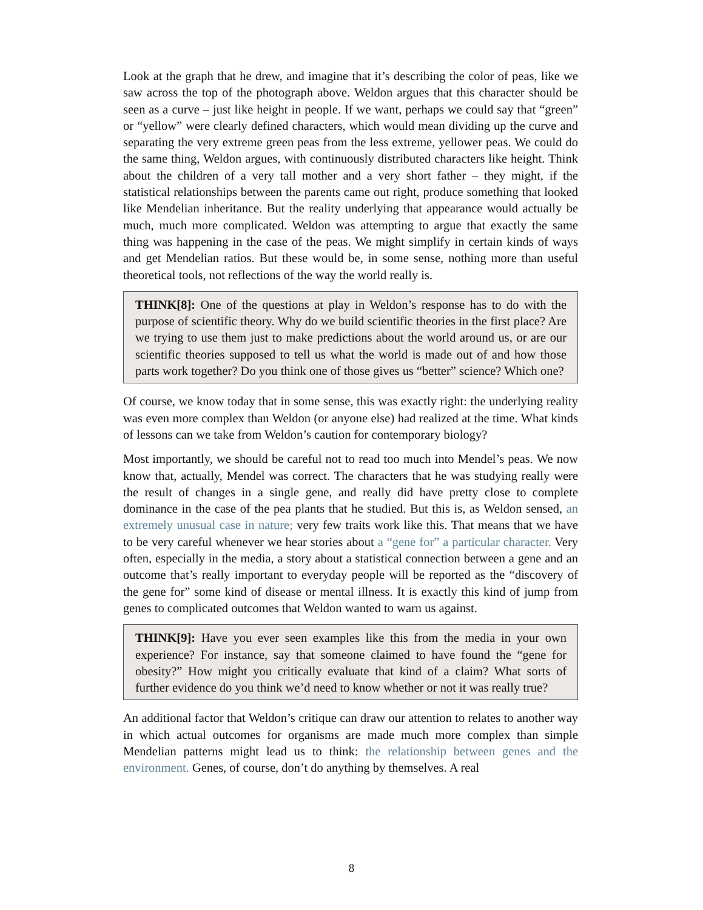Look at the graph that he drew, and imagine that it’s describing the color of peas, like we saw across the top of the photograph above. Weldon argues that this character should be seen as a curve – just like height in people. If we want, perhaps we could say that “green” or “yellow” were clearly defined characters, which would mean dividing up the curve and separating the very extreme green peas from the less extreme, yellower peas. We could do the same thing, Weldon argues, with continuously distributed characters like height. Think about the children of a very tall mother and a very short father – they might, if the statistical relationships between the parents came out right, produce something that looked like Mendelian inheritance. But the reality underlying that appearance would actually be much, much more complicated. Weldon was attempting to argue that exactly the same thing was happening in the case of the peas. We might simplify in certain kinds of ways and get Mendelian ratios. But these would be, in some sense, nothing more than useful theoretical tools, not reflections of the way the world really is.
THINK[8]: One of the questions at play in Weldon’s response has to do with the purpose of scientific theory. Why do we build scientific theories in the first place? Are we trying to use them just to make predictions about the world around us, or are our scientific theories supposed to tell us what the world is made out of and how those parts work together? Do you think one of those gives us “better” science? Which one?
Of course, we know today that in some sense, this was exactly right: the underlying reality was even more complex than Weldon (or anyone else) had realized at the time. What kinds of lessons can we take from Weldon’s caution for contemporary biology?
Most importantly, we should be careful not to read too much into Mendel’s peas. We now know that, actually, Mendel was correct. The characters that he was studying really were the result of changes in a single gene, and really did have pretty close to complete dominance in the case of the pea plants that he studied. But this is, as Weldon sensed, an extremely unusual case in nature; very few traits work like this. That means that we have to be very careful whenever we hear stories about a “gene for” a particular character. Very often, especially in the media, a story about a statistical connection between a gene and an outcome that’s really important to everyday people will be reported as the “discovery of the gene for” some kind of disease or mental illness. It is exactly this kind of jump from genes to complicated outcomes that Weldon wanted to warn us against.
THINK[9]: Have you ever seen examples like this from the media in your own experience? For instance, say that someone claimed to have found the “gene for obesity?” How might you critically evaluate that kind of a claim? What sorts of further evidence do you think we’d need to know whether or not it was really true?
An additional factor that Weldon’s critique can draw our attention to relates to another way in which actual outcomes for organisms are made much more complex than simple Mendelian patterns might lead us to think: the relationship between genes and the environment. Genes, of course, don’t do anything by themselves. A real
8